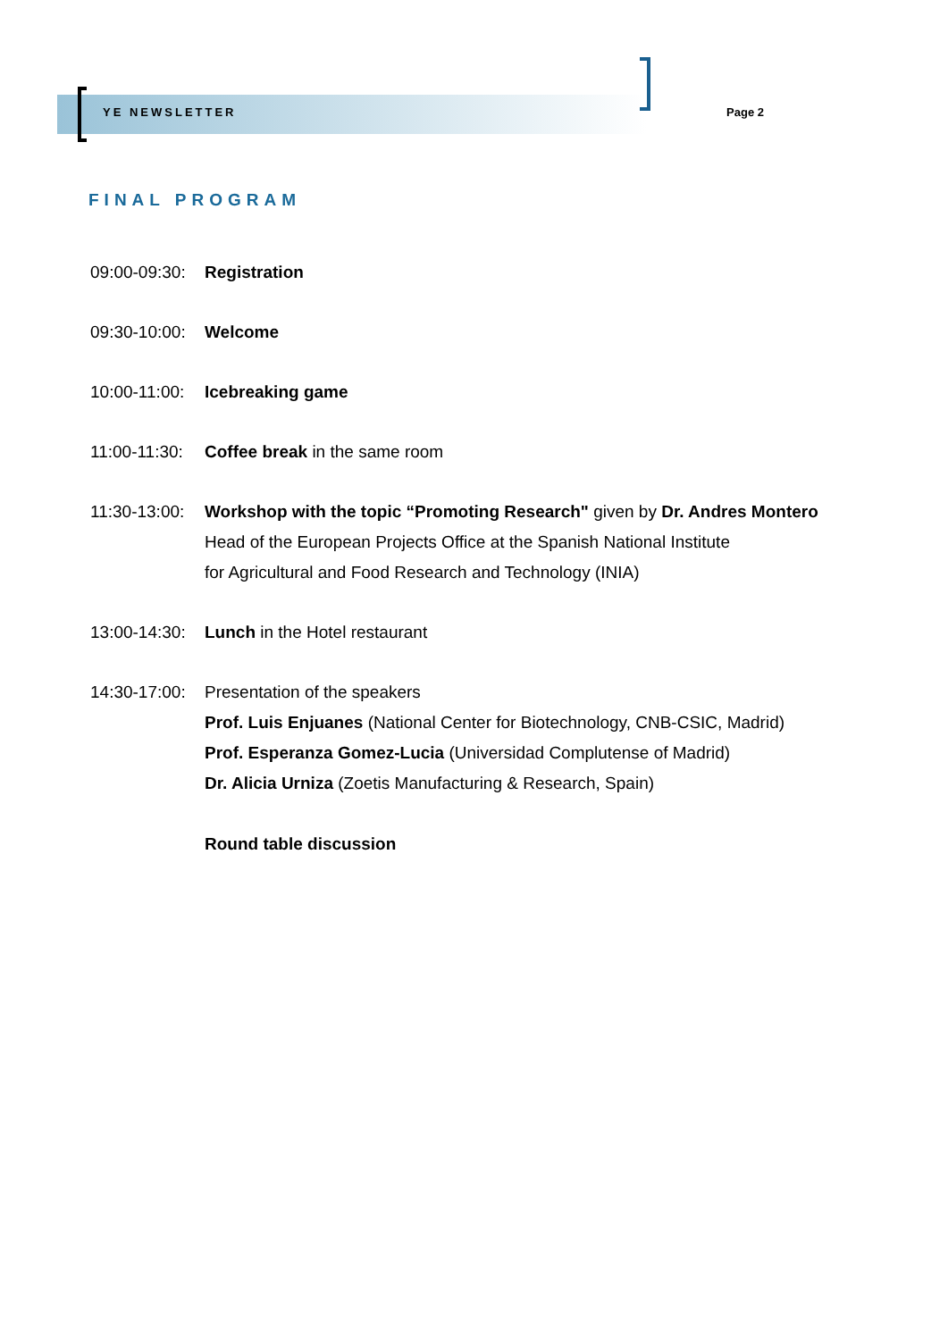YE NEWSLETTER Page 2
FINAL PROGRAM
09:00-09:30:
Registration
09:30-10:00:
Welcome
10:00-11:00:
Icebreaking game
11:00-11:30:
Coffee break in the same room
11:30-13:00:
Workshop with the topic “Promoting Research" given by Dr. Andres Montero
Head of the European Projects Office at the Spanish National Institute
for Agricultural and Food Research and Technology (INIA)
13:00-14:30:
Lunch in the Hotel restaurant
14:30-17:00:
Presentation of the speakers
Prof. Luis Enjuanes (National Center for Biotechnology, CNB-CSIC, Madrid)
Prof. Esperanza Gomez-Lucia (Universidad Complutense of Madrid)
Dr. Alicia Urniza (Zoetis Manufacturing & Research, Spain)
Round table discussion